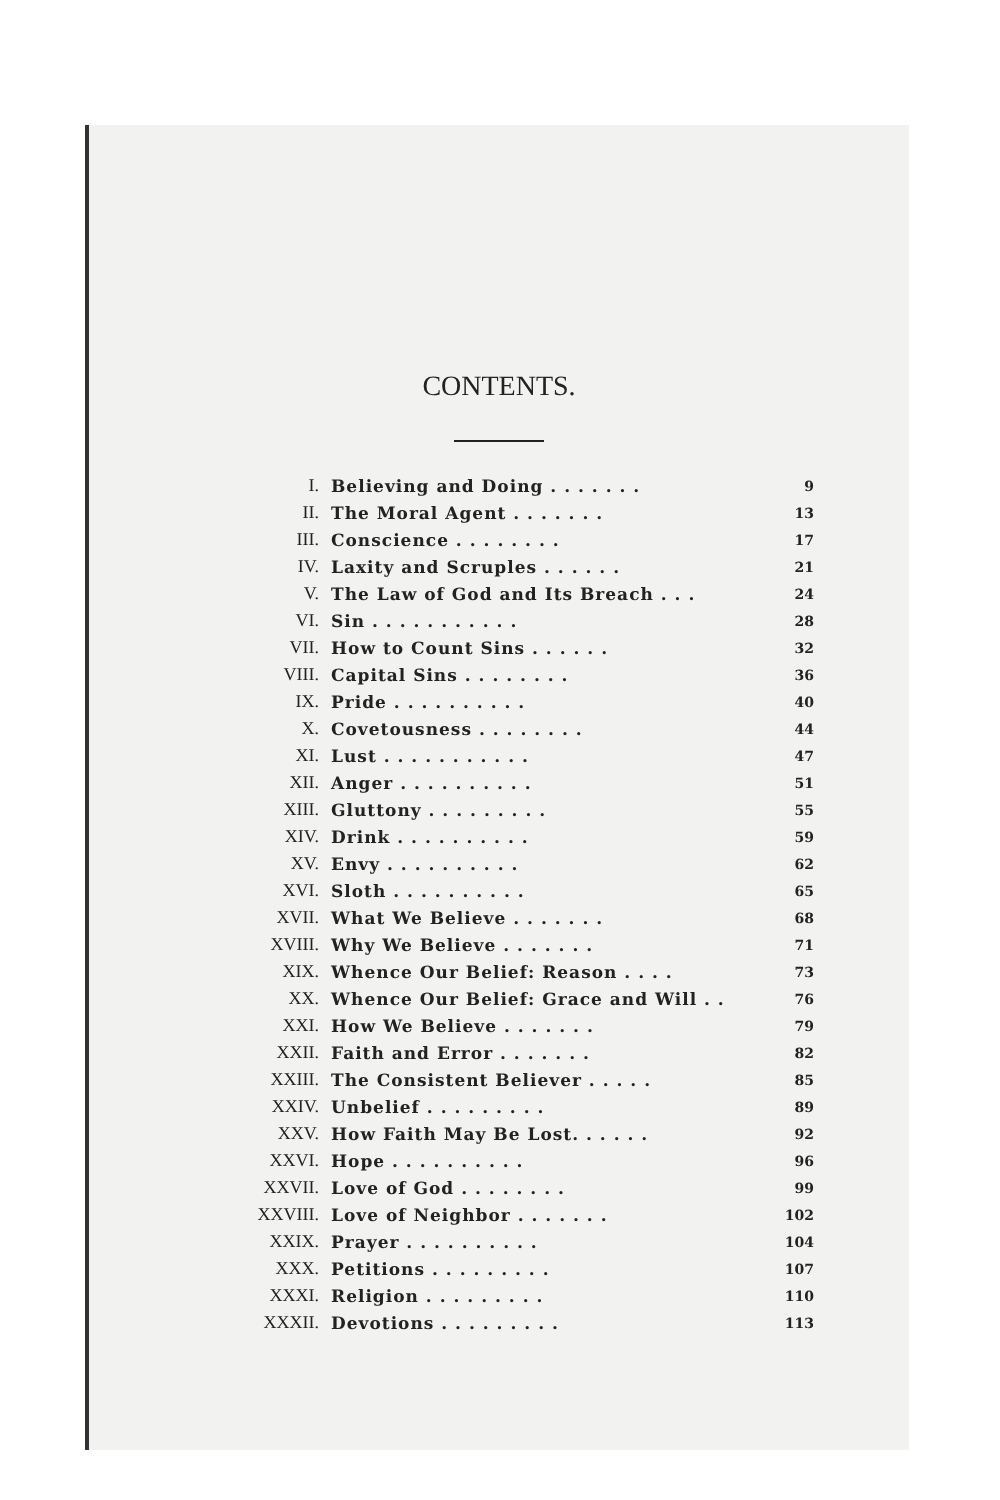CONTENTS.
| I. | Believing and Doing . . . . . . . | 9 |
| II. | The Moral Agent . . . . . . . | 13 |
| III. | Conscience . . . . . . . . | 17 |
| IV. | Laxity and Scruples . . . . . . | 21 |
| V. | The Law of God and Its Breach . . . | 24 |
| VI. | Sin . . . . . . . . . . . | 28 |
| VII. | How to Count Sins . . . . . . | 32 |
| VIII. | Capital Sins . . . . . . . . | 36 |
| IX. | Pride . . . . . . . . . . | 40 |
| X. | Covetousness . . . . . . . . | 44 |
| XI. | Lust . . . . . . . . . . . | 47 |
| XII. | Anger . . . . . . . . . . | 51 |
| XIII. | Gluttony . . . . . . . . . | 55 |
| XIV. | Drink . . . . . . . . . . | 59 |
| XV. | Envy . . . . . . . . . . | 62 |
| XVI. | Sloth . . . . . . . . . . | 65 |
| XVII. | What We Believe . . . . . . . | 68 |
| XVIII. | Why We Believe . . . . . . . | 71 |
| XIX. | Whence Our Belief: Reason . . . . | 73 |
| XX. | Whence Our Belief: Grace and Will . . | 76 |
| XXI. | How We Believe . . . . . . . | 79 |
| XXII. | Faith and Error . . . . . . . | 82 |
| XXIII. | The Consistent Believer . . . . . | 85 |
| XXIV. | Unbelief . . . . . . . . . | 89 |
| XXV. | How Faith May Be Lost. . . . . . | 92 |
| XXVI. | Hope . . . . . . . . . . | 96 |
| XXVII. | Love of God . . . . . . . . | 99 |
| XXVIII. | Love of Neighbor . . . . . . . | 102 |
| XXIX. | Prayer . . . . . . . . . . | 104 |
| XXX. | Petitions . . . . . . . . . | 107 |
| XXXI. | Religion . . . . . . . . . | 110 |
| XXXII. | Devotions . . . . . . . . . | 113 |